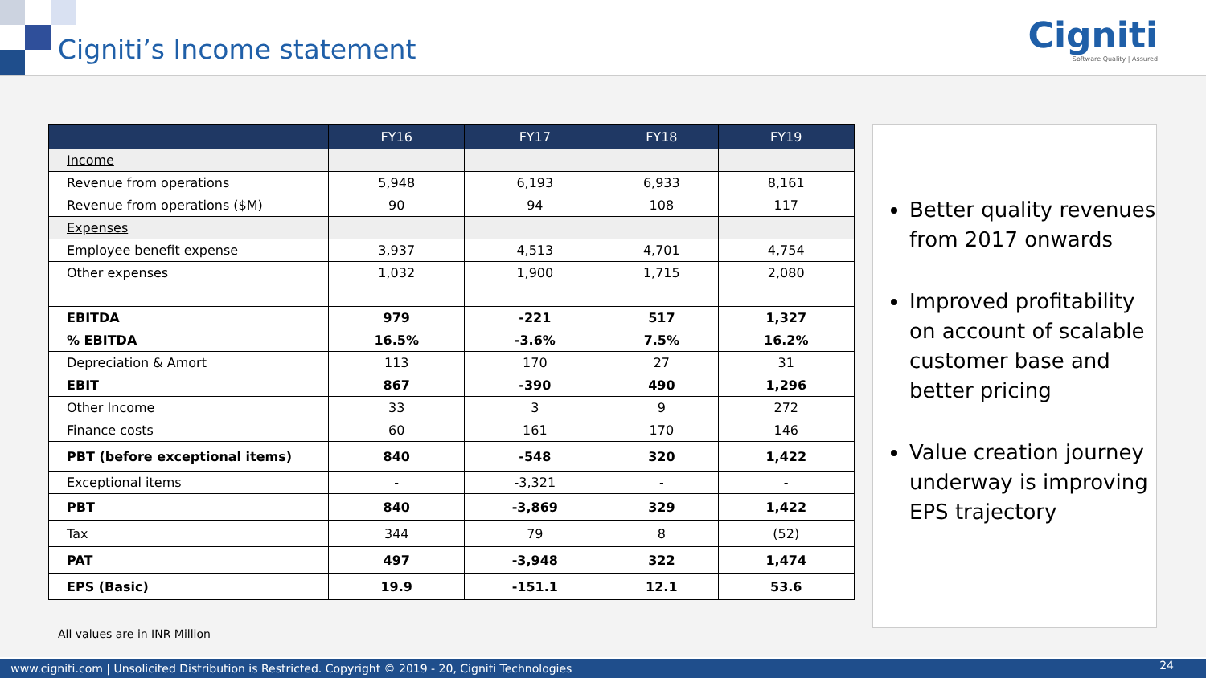Cigniti’s Income statement
Cigniti
Software Quality | Assured
| | FY16 | FY17 | FY18 | FY19 |
| --- | --- | --- | --- | --- |
| Income | | | | |
| Revenue from operations | 5,948 | 6,193 | 6,933 | 8,161 |
| Revenue from operations ($M) | 90 | 94 | 108 | 117 |
| Expenses | | | | |
| Employee benefit expense | 3,937 | 4,513 | 4,701 | 4,754 |
| Other expenses | 1,032 | 1,900 | 1,715 | 2,080 |
| EBITDA | 979 | -221 | 517 | 1,327 |
| % EBITDA | 16.5% | -3.6% | 7.5% | 16.2% |
| Depreciation & Amort | 113 | 170 | 27 | 31 |
| EBIT | 867 | -390 | 490 | 1,296 |
| Other Income | 33 | 3 | 9 | 272 |
| Finance costs | 60 | 161 | 170 | 146 |
| PBT (before exceptional items) | 840 | -548 | 320 | 1,422 |
| Exceptional items | - | -3,321 | - | - |
| PBT | 840 | -3,869 | 329 | 1,422 |
| Tax | 344 | 79 | 8 | (52) |
| PAT | 497 | -3,948 | 322 | 1,474 |
| EPS (Basic) | 19.9 | -151.1 | 12.1 | 53.6 |
All values are in INR Million
Better quality revenues from 2017 onwards
Improved profitability on account of scalable customer base and better pricing
Value creation journey underway is improving EPS trajectory
www.cigniti.com | Unsolicited Distribution is Restricted. Copyright © 2019 - 20, Cigniti Technologies 24